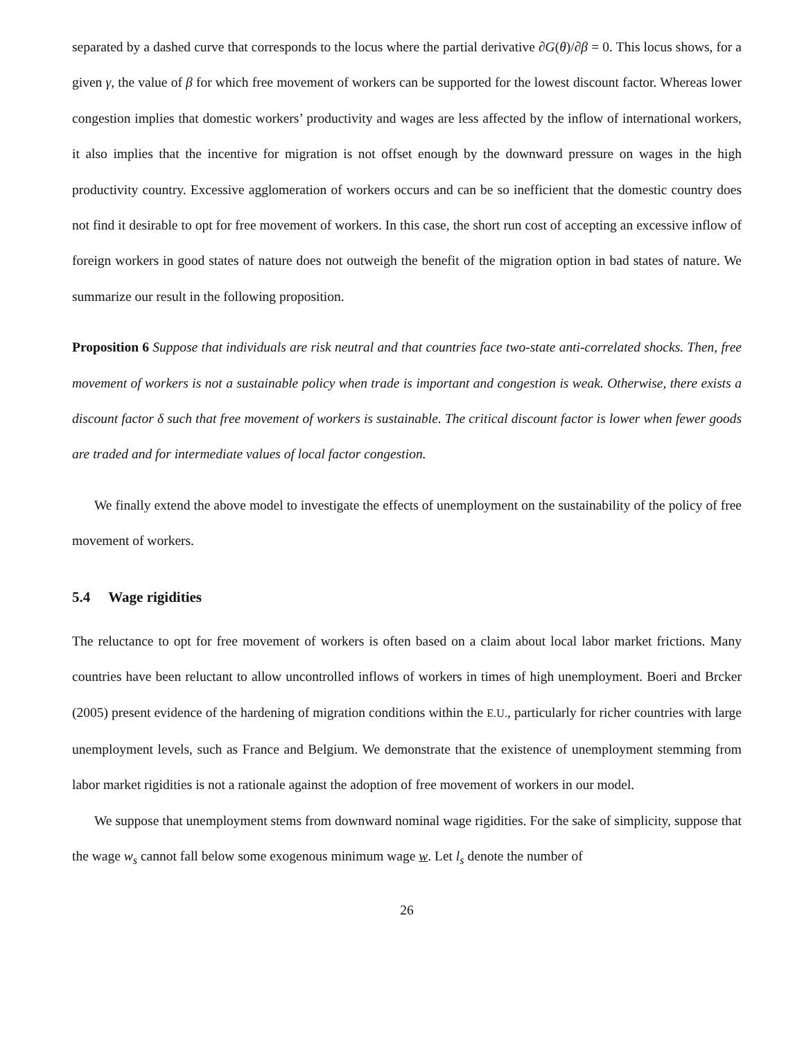separated by a dashed curve that corresponds to the locus where the partial derivative ∂G(θ)/∂β = 0. This locus shows, for a given γ, the value of β for which free movement of workers can be supported for the lowest discount factor. Whereas lower congestion implies that domestic workers’ productivity and wages are less affected by the inflow of international workers, it also implies that the incentive for migration is not offset enough by the downward pressure on wages in the high productivity country. Excessive agglomeration of workers occurs and can be so inefficient that the domestic country does not find it desirable to opt for free movement of workers. In this case, the short run cost of accepting an excessive inflow of foreign workers in good states of nature does not outweigh the benefit of the migration option in bad states of nature. We summarize our result in the following proposition.
Proposition 6 Suppose that individuals are risk neutral and that countries face two-state anti-correlated shocks. Then, free movement of workers is not a sustainable policy when trade is important and congestion is weak. Otherwise, there exists a discount factor δ such that free movement of workers is sustainable. The critical discount factor is lower when fewer goods are traded and for intermediate values of local factor congestion.
We finally extend the above model to investigate the effects of unemployment on the sustainability of the policy of free movement of workers.
5.4 Wage rigidities
The reluctance to opt for free movement of workers is often based on a claim about local labor market frictions. Many countries have been reluctant to allow uncontrolled inflows of workers in times of high unemployment. Boeri and Brcker (2005) present evidence of the hardening of migration conditions within the E.U., particularly for richer countries with large unemployment levels, such as France and Belgium. We demonstrate that the existence of unemployment stemming from labor market rigidities is not a rationale against the adoption of free movement of workers in our model.
We suppose that unemployment stems from downward nominal wage rigidities. For the sake of simplicity, suppose that the wage w<sub>s</sub> cannot fall below some exogenous minimum wage w. Let l<sub>s</sub> denote the number of
26